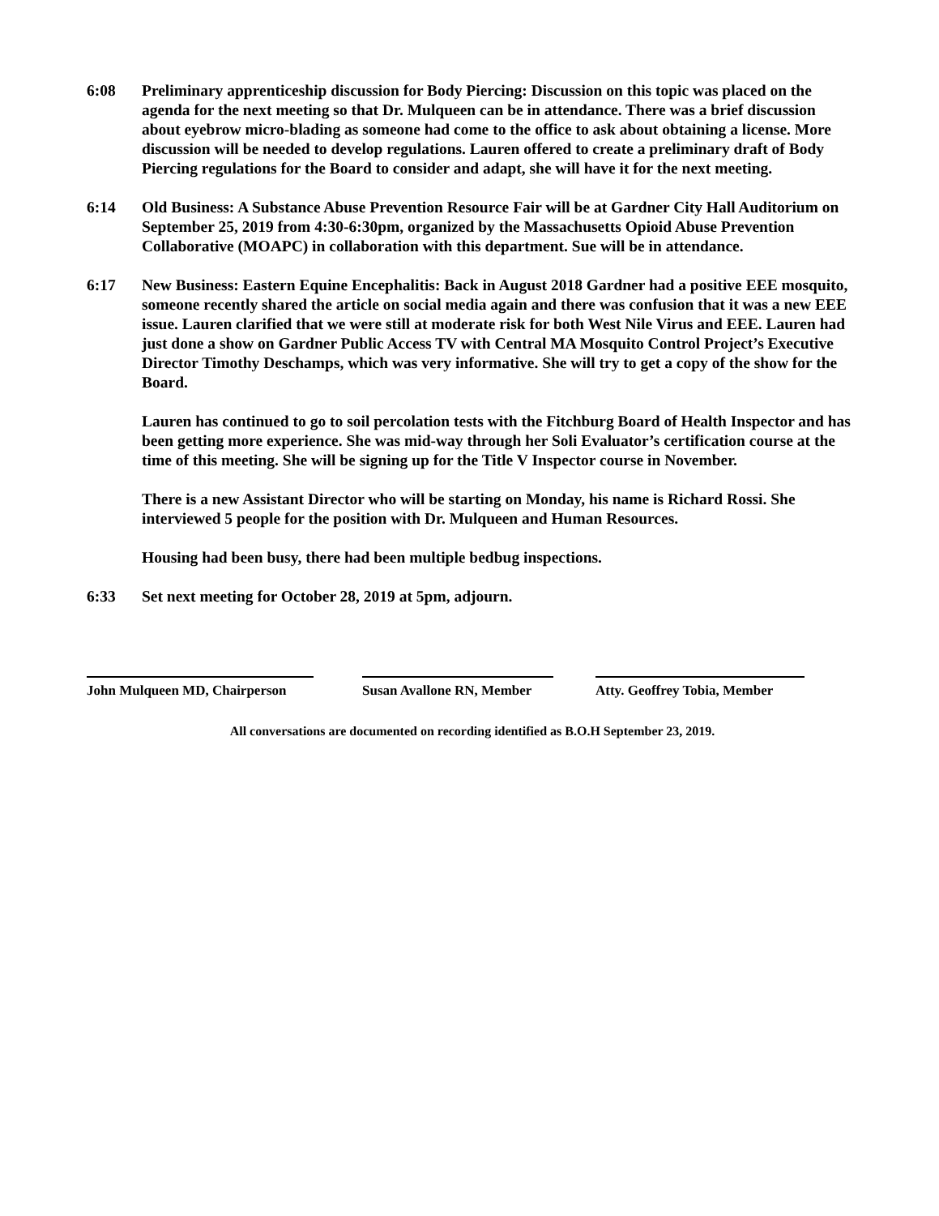6:08 Preliminary apprenticeship discussion for Body Piercing: Discussion on this topic was placed on the agenda for the next meeting so that Dr. Mulqueen can be in attendance. There was a brief discussion about eyebrow micro-blading as someone had come to the office to ask about obtaining a license. More discussion will be needed to develop regulations. Lauren offered to create a preliminary draft of Body Piercing regulations for the Board to consider and adapt, she will have it for the next meeting.
6:14 Old Business: A Substance Abuse Prevention Resource Fair will be at Gardner City Hall Auditorium on September 25, 2019 from 4:30-6:30pm, organized by the Massachusetts Opioid Abuse Prevention Collaborative (MOAPC) in collaboration with this department. Sue will be in attendance.
6:17 New Business: Eastern Equine Encephalitis: Back in August 2018 Gardner had a positive EEE mosquito, someone recently shared the article on social media again and there was confusion that it was a new EEE issue. Lauren clarified that we were still at moderate risk for both West Nile Virus and EEE. Lauren had just done a show on Gardner Public Access TV with Central MA Mosquito Control Project’s Executive Director Timothy Deschamps, which was very informative. She will try to get a copy of the show for the Board.
Lauren has continued to go to soil percolation tests with the Fitchburg Board of Health Inspector and has been getting more experience. She was mid-way through her Soli Evaluator’s certification course at the time of this meeting. She will be signing up for the Title V Inspector course in November.
There is a new Assistant Director who will be starting on Monday, his name is Richard Rossi. She interviewed 5 people for the position with Dr. Mulqueen and Human Resources.
Housing had been busy, there had been multiple bedbug inspections.
6:33 Set next meeting for October 28, 2019 at 5pm, adjourn.
John Mulqueen MD, Chairperson
Susan Avallone RN, Member
Atty. Geoffrey Tobia, Member
All conversations are documented on recording identified as B.O.H September 23, 2019.